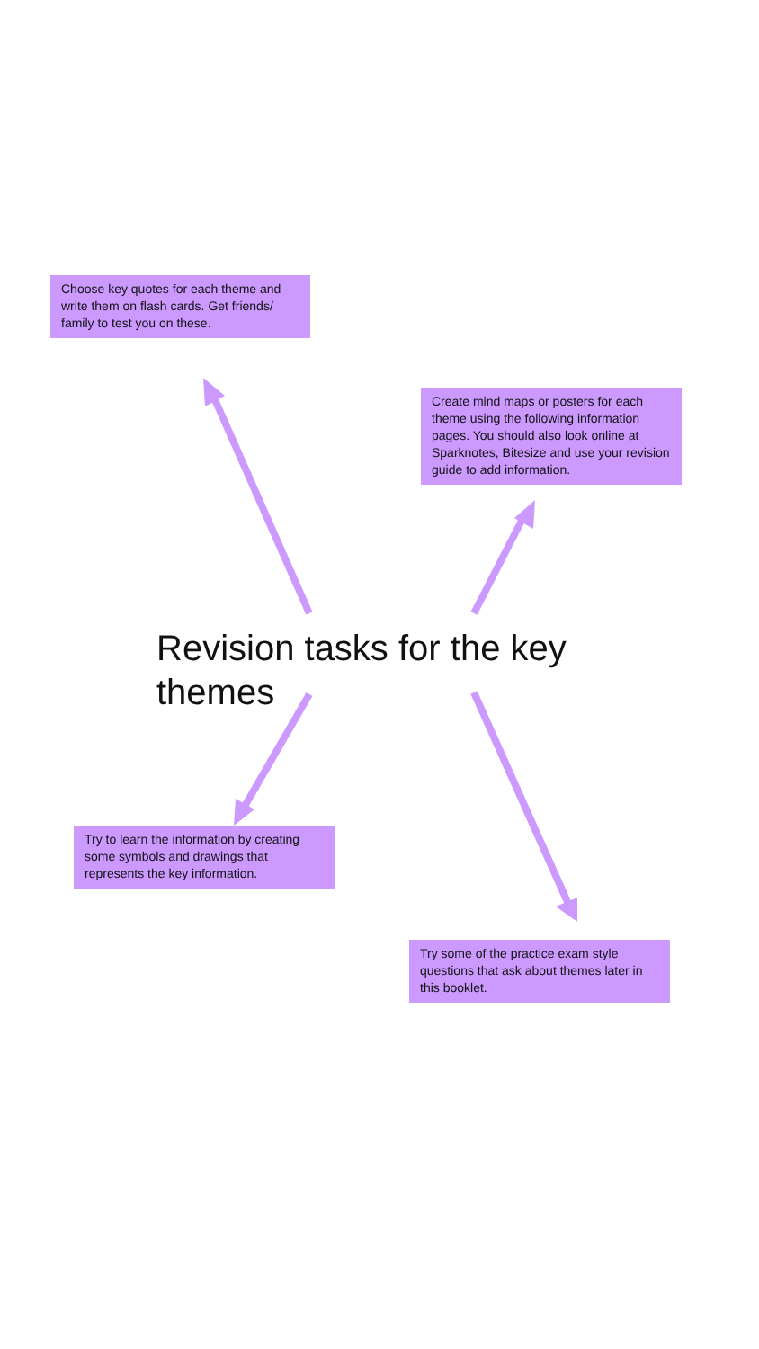Choose key quotes for each theme and write them on flash cards. Get friends/ family to test you on these.
Create mind maps or posters for each theme using the following information pages. You should also look online at Sparknotes, Bitesize and use your revision guide to add information.
Revision tasks for the key themes
Try to learn the information by creating some symbols and drawings that represents the key information.
Try some of the practice exam style questions that ask about themes later in this booklet.